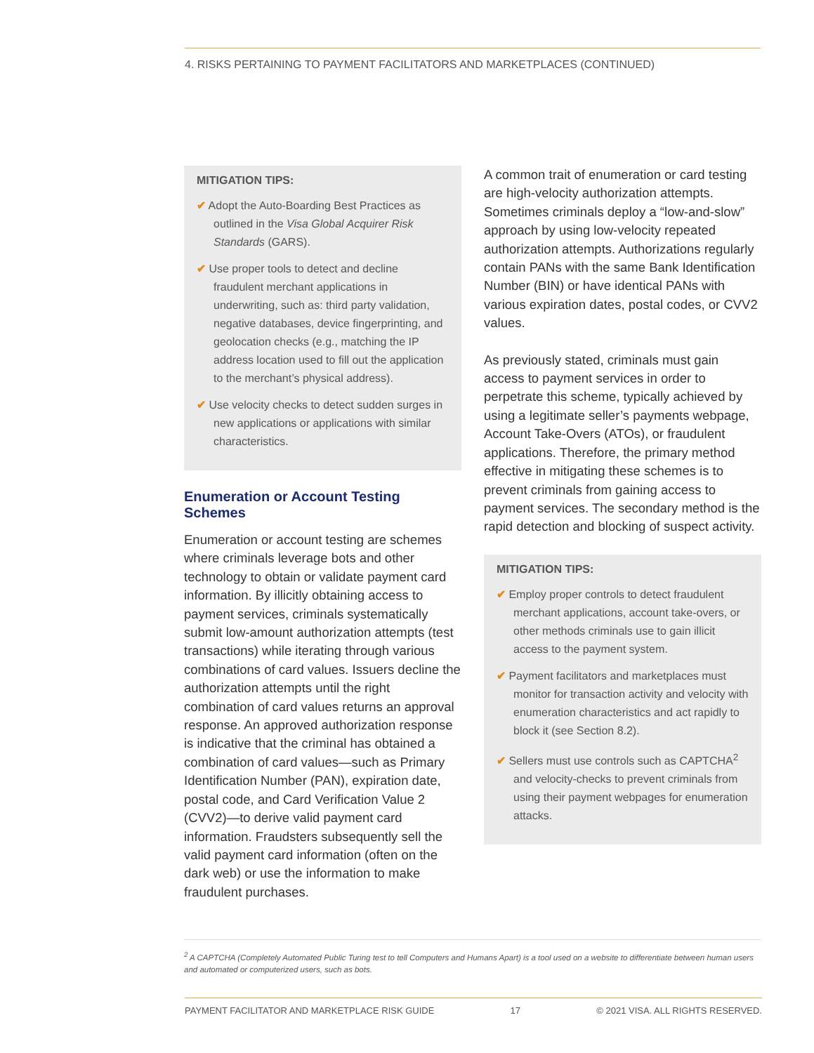4. RISKS PERTAINING TO PAYMENT FACILITATORS AND MARKETPLACES (CONTINUED)
MITIGATION TIPS:
✔ Adopt the Auto-Boarding Best Practices as outlined in the Visa Global Acquirer Risk Standards (GARS).
✔ Use proper tools to detect and decline fraudulent merchant applications in underwriting, such as: third party validation, negative databases, device fingerprinting, and geolocation checks (e.g., matching the IP address location used to fill out the application to the merchant’s physical address).
✔ Use velocity checks to detect sudden surges in new applications or applications with similar characteristics.
Enumeration or Account Testing Schemes
Enumeration or account testing are schemes where criminals leverage bots and other technology to obtain or validate payment card information. By illicitly obtaining access to payment services, criminals systematically submit low-amount authorization attempts (test transactions) while iterating through various combinations of card values. Issuers decline the authorization attempts until the right combination of card values returns an approval response. An approved authorization response is indicative that the criminal has obtained a combination of card values—such as Primary Identification Number (PAN), expiration date, postal code, and Card Verification Value 2 (CVV2)—to derive valid payment card information. Fraudsters subsequently sell the valid payment card information (often on the dark web) or use the information to make fraudulent purchases.
A common trait of enumeration or card testing are high-velocity authorization attempts. Sometimes criminals deploy a “low-and-slow” approach by using low-velocity repeated authorization attempts. Authorizations regularly contain PANs with the same Bank Identification Number (BIN) or have identical PANs with various expiration dates, postal codes, or CVV2 values.
As previously stated, criminals must gain access to payment services in order to perpetrate this scheme, typically achieved by using a legitimate seller’s payments webpage, Account Take-Overs (ATOs), or fraudulent applications. Therefore, the primary method effective in mitigating these schemes is to prevent criminals from gaining access to payment services. The secondary method is the rapid detection and blocking of suspect activity.
MITIGATION TIPS:
✔ Employ proper controls to detect fraudulent merchant applications, account take-overs, or other methods criminals use to gain illicit access to the payment system.
✔ Payment facilitators and marketplaces must monitor for transaction activity and velocity with enumeration characteristics and act rapidly to block it (see Section 8.2).
✔ Sellers must use controls such as CAPTCHA<sup>2</sup> and velocity-checks to prevent criminals from using their payment webpages for enumeration attacks.
<sup>2</sup> A CAPTCHA (Completely Automated Public Turing test to tell Computers and Humans Apart) is a tool used on a website to differentiate between human users and automated or computerized users, such as bots.
PAYMENT FACILITATOR AND MARKETPLACE RISK GUIDE 17 © 2021 VISA. ALL RIGHTS RESERVED.